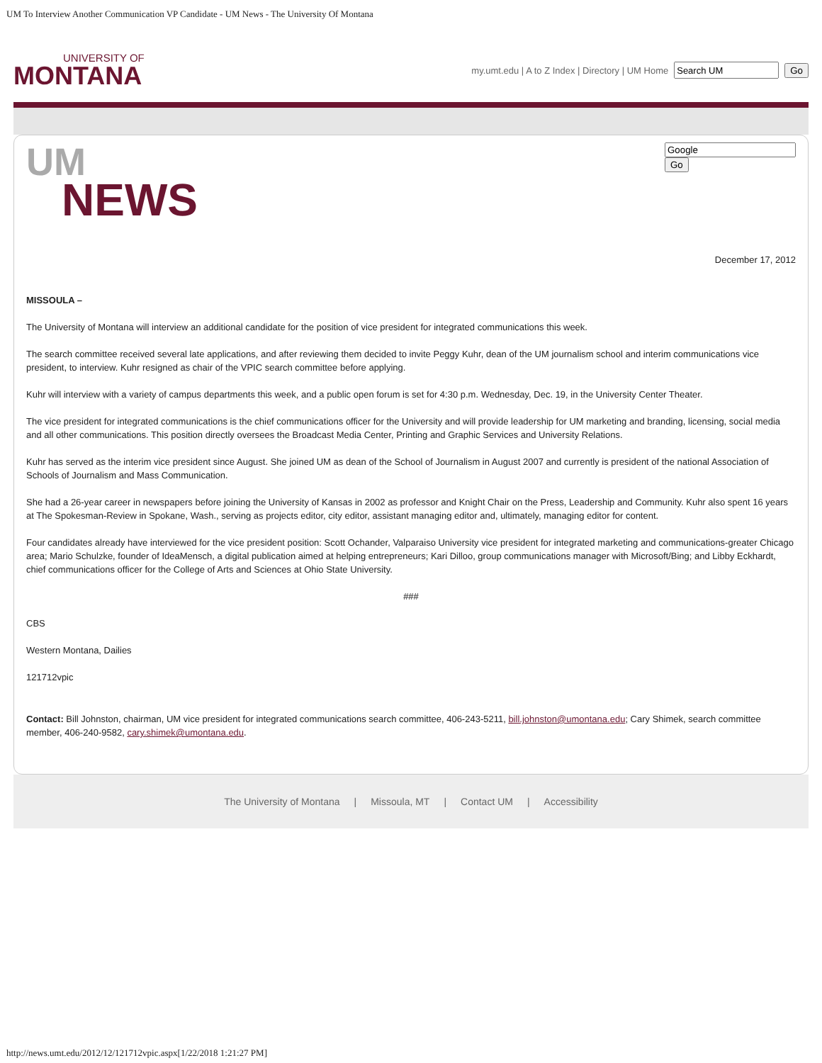UM To Interview Another Communication VP Candidate - UM News - The University Of Montana
UNIVERSITY OF
MONTANA
my.umt.edu | A to Z Index | Directory | UM Home Go
UM
NEWS
Go
December 17, 2012
MISSOULA –
The University of Montana will interview an additional candidate for the position of vice president for integrated communications this week.
The search committee received several late applications, and after reviewing them decided to invite Peggy Kuhr, dean of the UM journalism school and interim communications vice president, to interview. Kuhr resigned as chair of the VPIC search committee before applying.
Kuhr will interview with a variety of campus departments this week, and a public open forum is set for 4:30 p.m. Wednesday, Dec. 19, in the University Center Theater.
The vice president for integrated communications is the chief communications officer for the University and will provide leadership for UM marketing and branding, licensing, social media and all other communications. This position directly oversees the Broadcast Media Center, Printing and Graphic Services and University Relations.
Kuhr has served as the interim vice president since August. She joined UM as dean of the School of Journalism in August 2007 and currently is president of the national Association of Schools of Journalism and Mass Communication.
She had a 26-year career in newspapers before joining the University of Kansas in 2002 as professor and Knight Chair on the Press, Leadership and Community. Kuhr also spent 16 years at The Spokesman-Review in Spokane, Wash., serving as projects editor, city editor, assistant managing editor and, ultimately, managing editor for content.
Four candidates already have interviewed for the vice president position: Scott Ochander, Valparaiso University vice president for integrated marketing and communications-greater Chicago area; Mario Schulzke, founder of IdeaMensch, a digital publication aimed at helping entrepreneurs; Kari Dilloo, group communications manager with Microsoft/Bing; and Libby Eckhardt, chief communications officer for the College of Arts and Sciences at Ohio State University.
###
CBS
Western Montana, Dailies
121712vpic
Contact: Bill Johnston, chairman, UM vice president for integrated communications search committee, 406-243-5211, bill.johnston@umontana.edu; Cary Shimek, search committee member, 406-240-9582, cary.shimek@umontana.edu.
The University of Montana | Missoula, MT | Contact UM | Accessibility
http://news.umt.edu/2012/12/121712vpic.aspx[1/22/2018 1:21:27 PM]